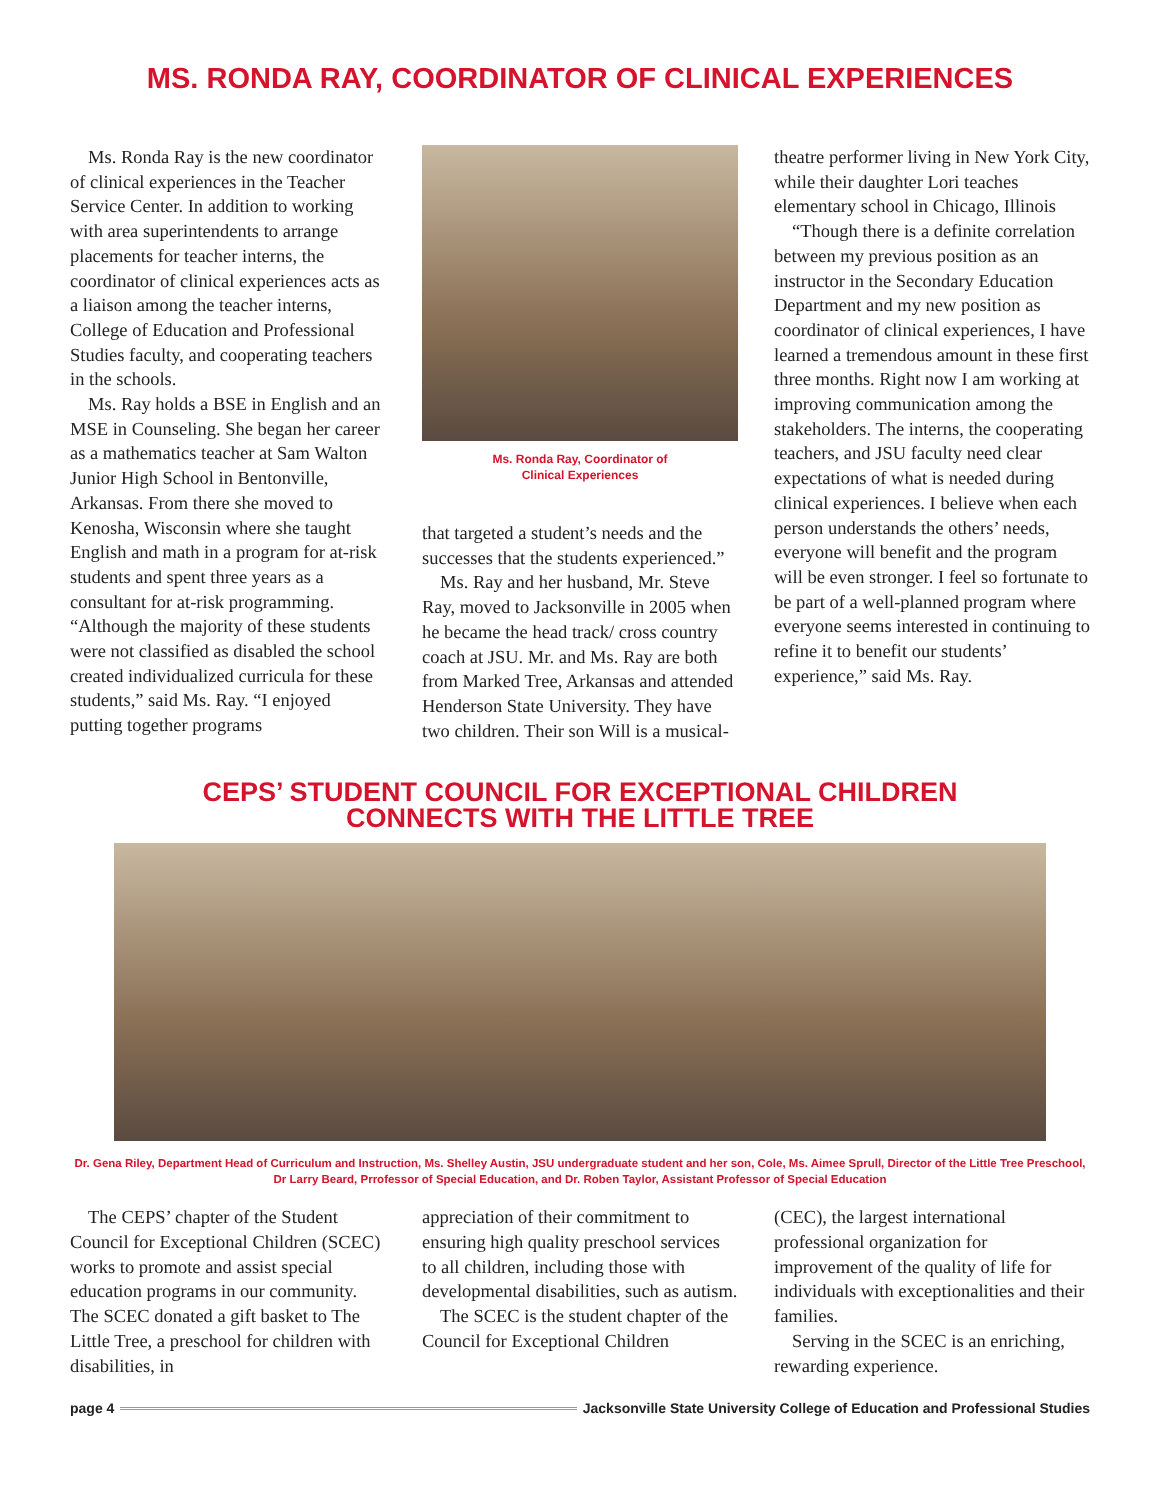MS. RONDA RAY, COORDINATOR OF CLINICAL EXPERIENCES
Ms. Ronda Ray is the new coordinator of clinical experiences in the Teacher Service Center. In addition to working with area superintendents to arrange placements for teacher interns, the coordinator of clinical experiences acts as a liaison among the teacher interns, College of Education and Professional Studies faculty, and cooperating teachers in the schools.
Ms. Ray holds a BSE in English and an MSE in Counseling. She began her career as a mathematics teacher at Sam Walton Junior High School in Bentonville, Arkansas. From there she moved to Kenosha, Wisconsin where she taught English and math in a program for at-risk students and spent three years as a consultant for at-risk programming. “Although the majority of these students were not classified as disabled the school created individualized curricula for these students,” said Ms. Ray. “I enjoyed putting together programs
Ms. Ronda Ray, Coordinator of
Clinical Experiences
that targeted a student’s needs and the successes that the students experienced.”
Ms. Ray and her husband, Mr. Steve Ray, moved to Jacksonville in 2005 when he became the head track/ cross country coach at JSU. Mr. and Ms. Ray are both from Marked Tree, Arkansas and attended Henderson State University. They have two children. Their son Will is a musical-
theatre performer living in New York City, while their daughter Lori teaches elementary school in Chicago, Illinois
“Though there is a definite correlation between my previous position as an instructor in the Secondary Education Department and my new position as coordinator of clinical experiences, I have learned a tremendous amount in these first three months. Right now I am working at improving communication among the stakeholders. The interns, the cooperating teachers, and JSU faculty need clear expectations of what is needed during clinical experiences. I believe when each person understands the others’ needs, everyone will benefit and the program will be even stronger. I feel so fortunate to be part of a well-planned program where everyone seems interested in continuing to refine it to benefit our students’ experience,” said Ms. Ray.
CEPS’ STUDENT COUNCIL FOR EXCEPTIONAL CHILDREN
CONNECTS WITH THE LITTLE TREE
Dr. Gena Riley, Department Head of Curriculum and Instruction, Ms. Shelley Austin, JSU undergraduate student and her son, Cole, Ms. Aimee Sprull, Director of the Little Tree Preschool, Dr Larry Beard, Prrofessor of Special Education, and Dr. Roben Taylor, Assistant Professor of Special Education
The CEPS’ chapter of the Student Council for Exceptional Children (SCEC) works to promote and assist special education programs in our community. The SCEC donated a gift basket to The Little Tree, a preschool for children with disabilities, in
appreciation of their commitment to ensuring high quality preschool services to all children, including those with developmental disabilities, such as autism.
The SCEC is the student chapter of the Council for Exceptional Children
(CEC), the largest international professional organization for improvement of the quality of life for individuals with exceptionalities and their families.
Serving in the SCEC is an enriching, rewarding experience.
page 4 Jacksonville State University College of Education and Professional Studies